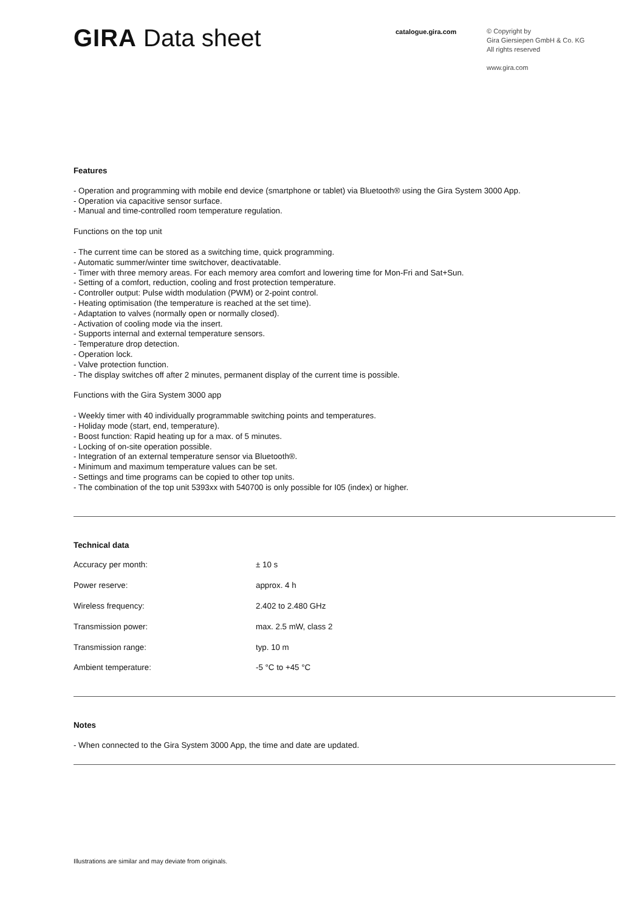GIRA Data sheet
catalogue.gira.com
© Copyright by
Gira Giersiepen GmbH & Co. KG
All rights reserved
www.gira.com
Features
- Operation and programming with mobile end device (smartphone or tablet) via Bluetooth® using the Gira System 3000 App.
- Operation via capacitive sensor surface.
- Manual and time-controlled room temperature regulation.
Functions on the top unit
- The current time can be stored as a switching time, quick programming.
- Automatic summer/winter time switchover, deactivatable.
- Timer with three memory areas. For each memory area comfort and lowering time for Mon-Fri and Sat+Sun.
- Setting of a comfort, reduction, cooling and frost protection temperature.
- Controller output: Pulse width modulation (PWM) or 2-point control.
- Heating optimisation (the temperature is reached at the set time).
- Adaptation to valves (normally open or normally closed).
- Activation of cooling mode via the insert.
- Supports internal and external temperature sensors.
- Temperature drop detection.
- Operation lock.
- Valve protection function.
- The display switches off after 2 minutes, permanent display of the current time is possible.
Functions with the Gira System 3000 app
- Weekly timer with 40 individually programmable switching points and temperatures.
- Holiday mode (start, end, temperature).
- Boost function: Rapid heating up for a max. of 5 minutes.
- Locking of on-site operation possible.
- Integration of an external temperature sensor via Bluetooth®.
- Minimum and maximum temperature values can be set.
- Settings and time programs can be copied to other top units.
- The combination of the top unit 5393xx with 540700 is only possible for I05 (index) or higher.
Technical data
| Accuracy per month: | ± 10 s |
| Power reserve: | approx. 4 h |
| Wireless frequency: | 2.402 to 2.480 GHz |
| Transmission power: | max. 2.5 mW, class 2 |
| Transmission range: | typ. 10 m |
| Ambient temperature: | -5 °C to +45 °C |
Notes
- When connected to the Gira System 3000 App, the time and date are updated.
Illustrations are similar and may deviate from originals.